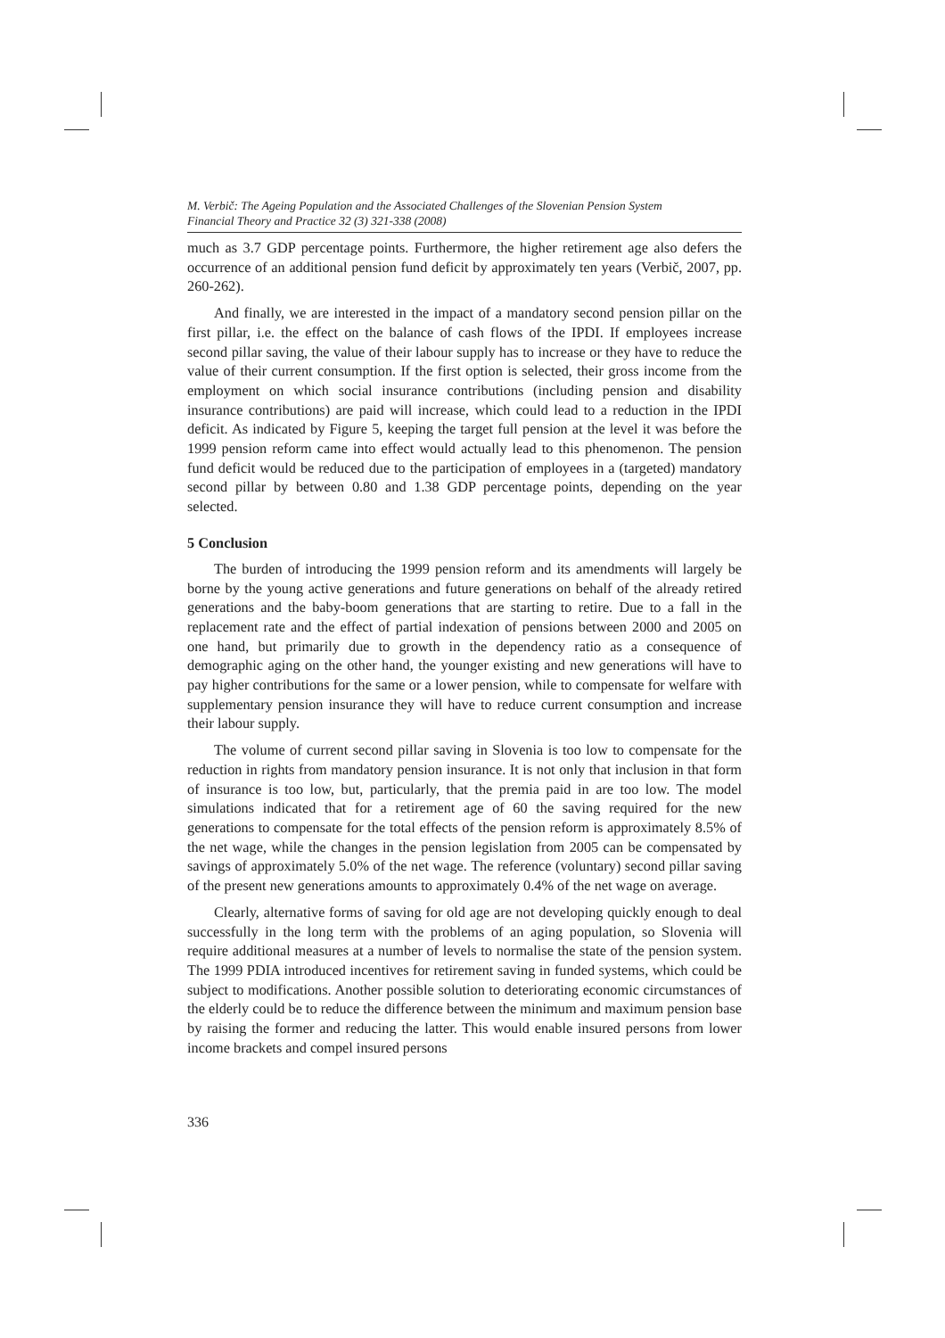M. Verbič: The Ageing Population and the Associated Challenges of the Slovenian Pension System
Financial Theory and Practice 32 (3) 321-338 (2008)
much as 3.7 GDP percentage points. Furthermore, the higher retirement age also defers the occurrence of an additional pension fund deficit by approximately ten years (Verbič, 2007, pp. 260-262).
And finally, we are interested in the impact of a mandatory second pension pillar on the first pillar, i.e. the effect on the balance of cash flows of the IPDI. If employees increase second pillar saving, the value of their labour supply has to increase or they have to reduce the value of their current consumption. If the first option is selected, their gross income from the employment on which social insurance contributions (including pension and disability insurance contributions) are paid will increase, which could lead to a reduction in the IPDI deficit. As indicated by Figure 5, keeping the target full pension at the level it was before the 1999 pension reform came into effect would actually lead to this phenomenon. The pension fund deficit would be reduced due to the participation of employees in a (targeted) mandatory second pillar by between 0.80 and 1.38 GDP percentage points, depending on the year selected.
5 Conclusion
The burden of introducing the 1999 pension reform and its amendments will largely be borne by the young active generations and future generations on behalf of the already retired generations and the baby-boom generations that are starting to retire. Due to a fall in the replacement rate and the effect of partial indexation of pensions between 2000 and 2005 on one hand, but primarily due to growth in the dependency ratio as a consequence of demographic aging on the other hand, the younger existing and new generations will have to pay higher contributions for the same or a lower pension, while to compensate for welfare with supplementary pension insurance they will have to reduce current consumption and increase their labour supply.
The volume of current second pillar saving in Slovenia is too low to compensate for the reduction in rights from mandatory pension insurance. It is not only that inclusion in that form of insurance is too low, but, particularly, that the premia paid in are too low. The model simulations indicated that for a retirement age of 60 the saving required for the new generations to compensate for the total effects of the pension reform is approximately 8.5% of the net wage, while the changes in the pension legislation from 2005 can be compensated by savings of approximately 5.0% of the net wage. The reference (voluntary) second pillar saving of the present new generations amounts to approximately 0.4% of the net wage on average.
Clearly, alternative forms of saving for old age are not developing quickly enough to deal successfully in the long term with the problems of an aging population, so Slovenia will require additional measures at a number of levels to normalise the state of the pension system. The 1999 PDIA introduced incentives for retirement saving in funded systems, which could be subject to modifications. Another possible solution to deteriorating economic circumstances of the elderly could be to reduce the difference between the minimum and maximum pension base by raising the former and reducing the latter. This would enable insured persons from lower income brackets and compel insured persons
336